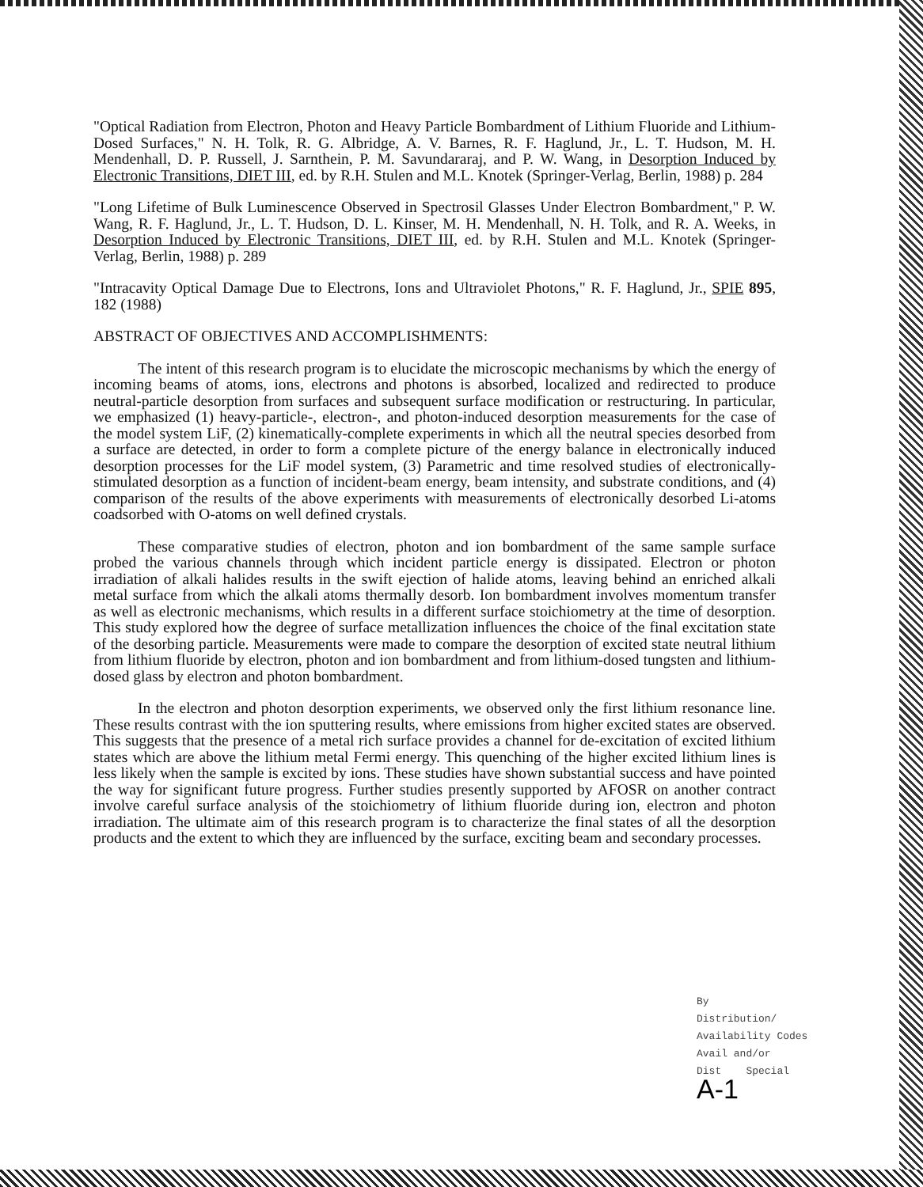"Optical Radiation from Electron, Photon and Heavy Particle Bombardment of Lithium Fluoride and Lithium-Dosed Surfaces," N. H. Tolk, R. G. Albridge, A. V. Barnes, R. F. Haglund, Jr., L. T. Hudson, M. H. Mendenhall, D. P. Russell, J. Sarnthein, P. M. Savundararaj, and P. W. Wang, in Desorption Induced by Electronic Transitions, DIET III, ed. by R.H. Stulen and M.L. Knotek (Springer-Verlag, Berlin, 1988) p. 284
"Long Lifetime of Bulk Luminescence Observed in Spectrosil Glasses Under Electron Bombardment," P. W. Wang, R. F. Haglund, Jr., L. T. Hudson, D. L. Kinser, M. H. Mendenhall, N. H. Tolk, and R. A. Weeks, in Desorption Induced by Electronic Transitions, DIET III, ed. by R.H. Stulen and M.L. Knotek (Springer-Verlag, Berlin, 1988) p. 289
"Intracavity Optical Damage Due to Electrons, Ions and Ultraviolet Photons," R. F. Haglund, Jr., SPIE 895, 182 (1988)
ABSTRACT OF OBJECTIVES AND ACCOMPLISHMENTS:
The intent of this research program is to elucidate the microscopic mechanisms by which the energy of incoming beams of atoms, ions, electrons and photons is absorbed, localized and redirected to produce neutral-particle desorption from surfaces and subsequent surface modification or restructuring. In particular, we emphasized (1) heavy-particle-, electron-, and photon-induced desorption measurements for the case of the model system LiF, (2) kinematically-complete experiments in which all the neutral species desorbed from a surface are detected, in order to form a complete picture of the energy balance in electronically induced desorption processes for the LiF model system, (3) Parametric and time resolved studies of electronically-stimulated desorption as a function of incident-beam energy, beam intensity, and substrate conditions, and (4) comparison of the results of the above experiments with measurements of electronically desorbed Li-atoms coadsorbed with O-atoms on well defined crystals.
These comparative studies of electron, photon and ion bombardment of the same sample surface probed the various channels through which incident particle energy is dissipated. Electron or photon irradiation of alkali halides results in the swift ejection of halide atoms, leaving behind an enriched alkali metal surface from which the alkali atoms thermally desorb. Ion bombardment involves momentum transfer as well as electronic mechanisms, which results in a different surface stoichiometry at the time of desorption. This study explored how the degree of surface metallization influences the choice of the final excitation state of the desorbing particle. Measurements were made to compare the desorption of excited state neutral lithium from lithium fluoride by electron, photon and ion bombardment and from lithium-dosed tungsten and lithium-dosed glass by electron and photon bombardment.
In the electron and photon desorption experiments, we observed only the first lithium resonance line. These results contrast with the ion sputtering results, where emissions from higher excited states are observed. This suggests that the presence of a metal rich surface provides a channel for de-excitation of excited lithium states which are above the lithium metal Fermi energy. This quenching of the higher excited lithium lines is less likely when the sample is excited by ions. These studies have shown substantial success and have pointed the way for significant future progress. Further studies presently supported by AFOSR on another contract involve careful surface analysis of the stoichiometry of lithium fluoride during ion, electron and photon irradiation. The ultimate aim of this research program is to characterize the final states of all the desorption products and the extent to which they are influenced by the surface, exciting beam and secondary processes.
By
Distribution/
Availability Codes
Avail and/or
Dist Special
A-1